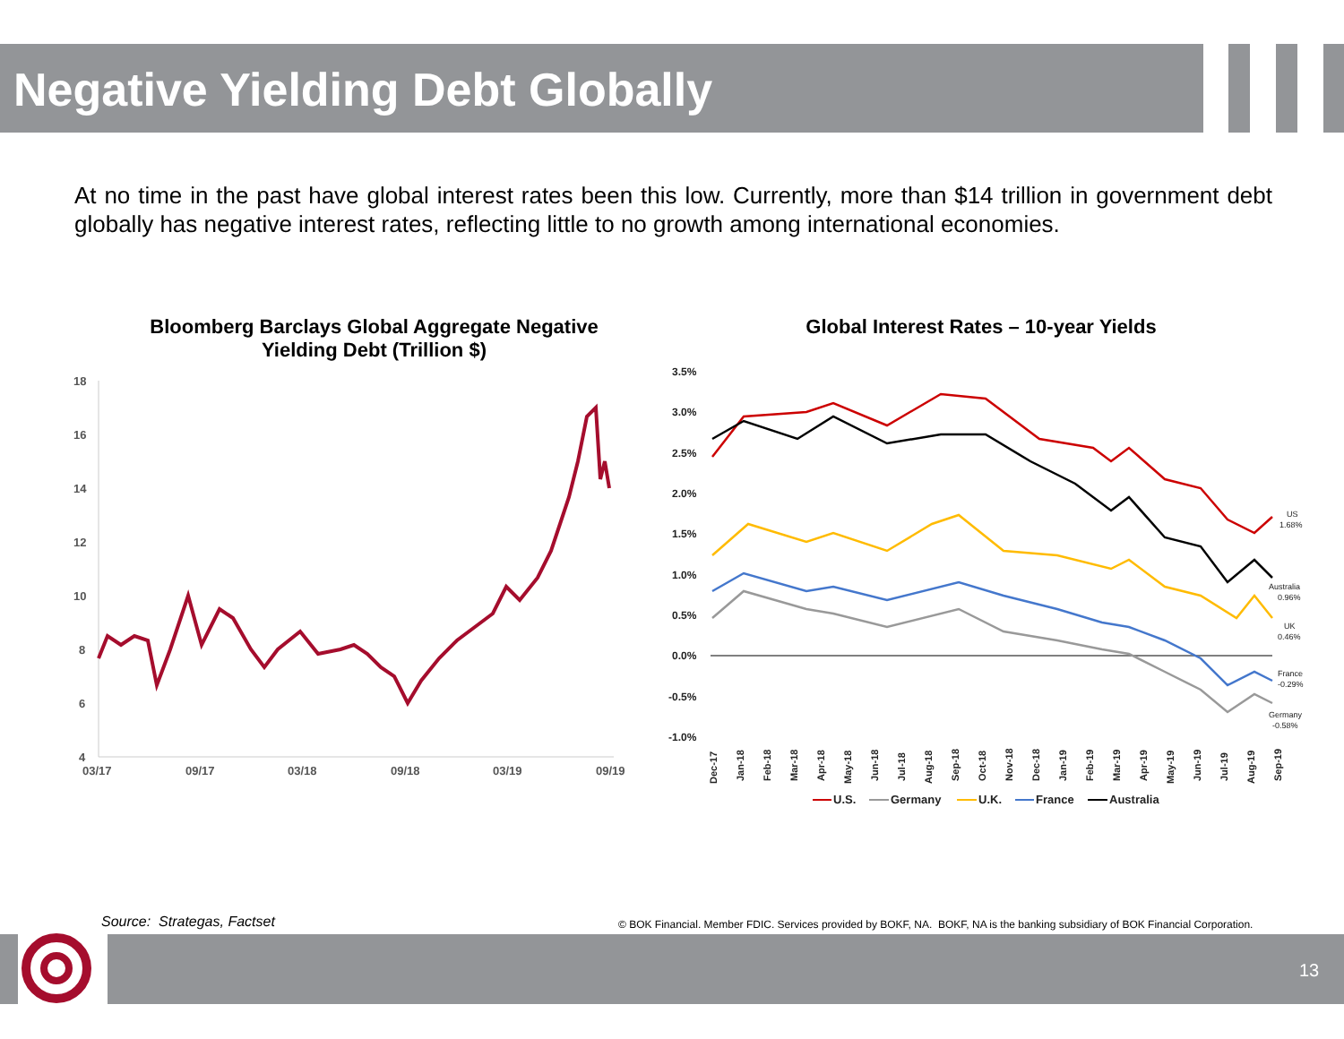Negative Yielding Debt Globally
At no time in the past have global interest rates been this low. Currently, more than $14 trillion in government debt globally has negative interest rates, reflecting little to no growth among international economies.
Bloomberg Barclays Global Aggregate Negative Yielding Debt (Trillion $)
Global Interest Rates – 10-year Yields
18
16
14
12
10
8
6
4
03/17
09/17
03/18
09/18
03/19
09/19
3.5%
3.0%
2.5%
2.0%
1.5%
1.0%
0.5%
0.0%
-0.5%
-1.0%
US
1.68%
Australia
0.96%
UK
0.46%
France
-0.29%
Germany
-0.58%
Dec-17
Jan-18
Feb-18
Mar-18
Apr-18
May-18
Jun-18
Jul-18
Aug-18
Sep-18
Oct-18
Nov-18
Dec-18
Jan-19
Feb-19
Mar-19
Apr-19
May-19
Jun-19
Jul-19
Aug-19
Sep-19
U.S.
Germany
U.K.
France
Australia
Source: Strategas, Factset
© BOK Financial. Member FDIC. Services provided by BOKF, NA. BOKF, NA is the banking subsidiary of BOK Financial Corporation.
13